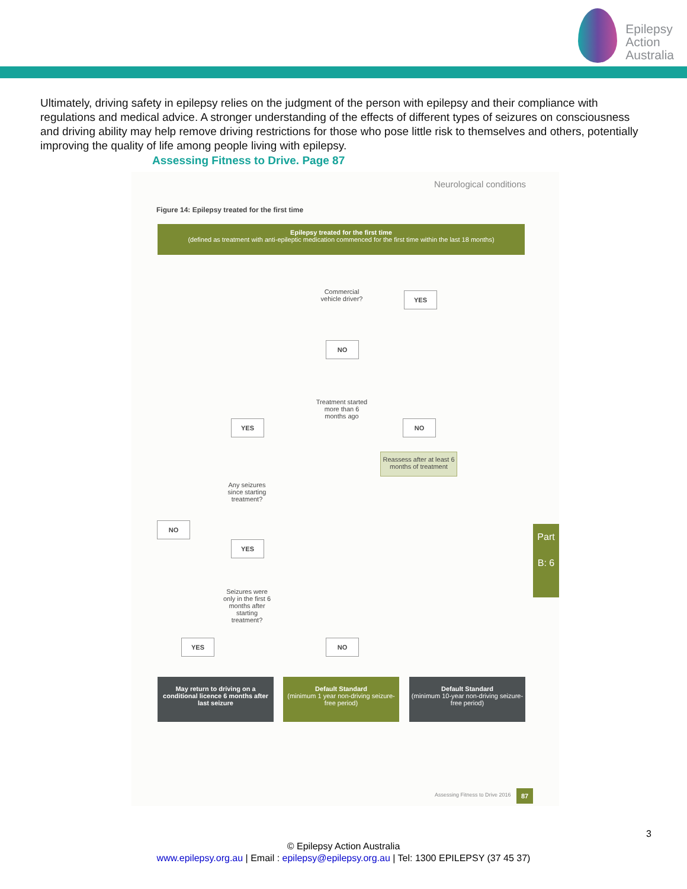Epilepsy
Action
Australia
Ultimately, driving safety in epilepsy relies on the judgment of the person with epilepsy and their compliance with regulations and medical advice. A stronger understanding of the effects of different types of seizures on consciousness and driving ability may help remove driving restrictions for those who pose little risk to themselves and others, potentially improving the quality of life among people living with epilepsy.
Assessing Fitness to Drive. Page 87
Neurological conditions
Figure 14: Epilepsy treated for the first time
Epilepsy treated for the first time
(defined as treatment with anti-epileptic medication commenced for the first time within the last 18 months)
Commercial vehicle driver?
YES
NO
Treatment started more than 6 months ago
YES NO
Reassess after at least 6 months of treatment
Any seizures since starting treatment?
NO
YES
Seizures were only in the first 6 months after starting treatment?
YES NO
May return to driving on a conditional licence 6 months after last seizure
Default Standard
(minimum 1 year non-driving seizure-free period)
Default Standard
(minimum 10-year non-driving seizure-free period)
Part B: 6
Assessing Fitness to Drive 2016
87
3
© Epilepsy Action Australia
www.epilepsy.org.au | Email : epilepsy@epilepsy.org.au | Tel: 1300 EPILEPSY (37 45 37)